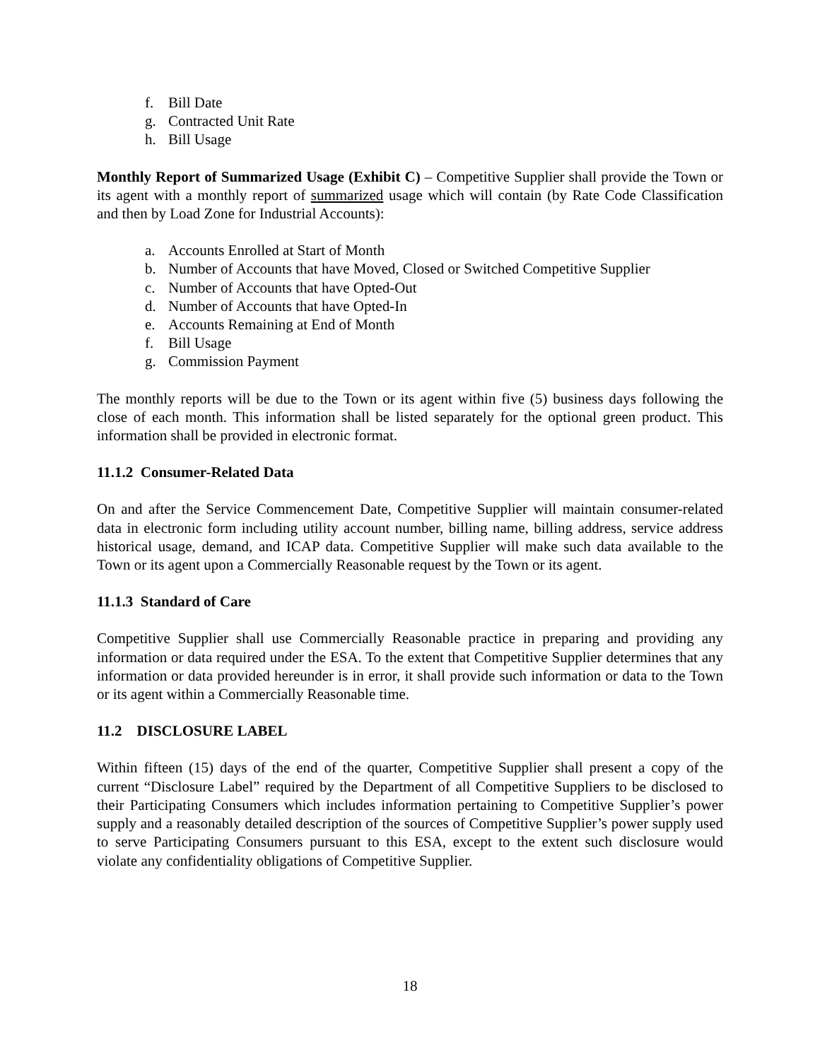f. Bill Date
g. Contracted Unit Rate
h. Bill Usage
Monthly Report of Summarized Usage (Exhibit C) – Competitive Supplier shall provide the Town or its agent with a monthly report of summarized usage which will contain (by Rate Code Classification and then by Load Zone for Industrial Accounts):
a. Accounts Enrolled at Start of Month
b. Number of Accounts that have Moved, Closed or Switched Competitive Supplier
c. Number of Accounts that have Opted-Out
d. Number of Accounts that have Opted-In
e. Accounts Remaining at End of Month
f. Bill Usage
g. Commission Payment
The monthly reports will be due to the Town or its agent within five (5) business days following the close of each month. This information shall be listed separately for the optional green product. This information shall be provided in electronic format.
11.1.2 Consumer-Related Data
On and after the Service Commencement Date, Competitive Supplier will maintain consumer-related data in electronic form including utility account number, billing name, billing address, service address historical usage, demand, and ICAP data. Competitive Supplier will make such data available to the Town or its agent upon a Commercially Reasonable request by the Town or its agent.
11.1.3 Standard of Care
Competitive Supplier shall use Commercially Reasonable practice in preparing and providing any information or data required under the ESA. To the extent that Competitive Supplier determines that any information or data provided hereunder is in error, it shall provide such information or data to the Town or its agent within a Commercially Reasonable time.
11.2 DISCLOSURE LABEL
Within fifteen (15) days of the end of the quarter, Competitive Supplier shall present a copy of the current “Disclosure Label” required by the Department of all Competitive Suppliers to be disclosed to their Participating Consumers which includes information pertaining to Competitive Supplier’s power supply and a reasonably detailed description of the sources of Competitive Supplier’s power supply used to serve Participating Consumers pursuant to this ESA, except to the extent such disclosure would violate any confidentiality obligations of Competitive Supplier.
18